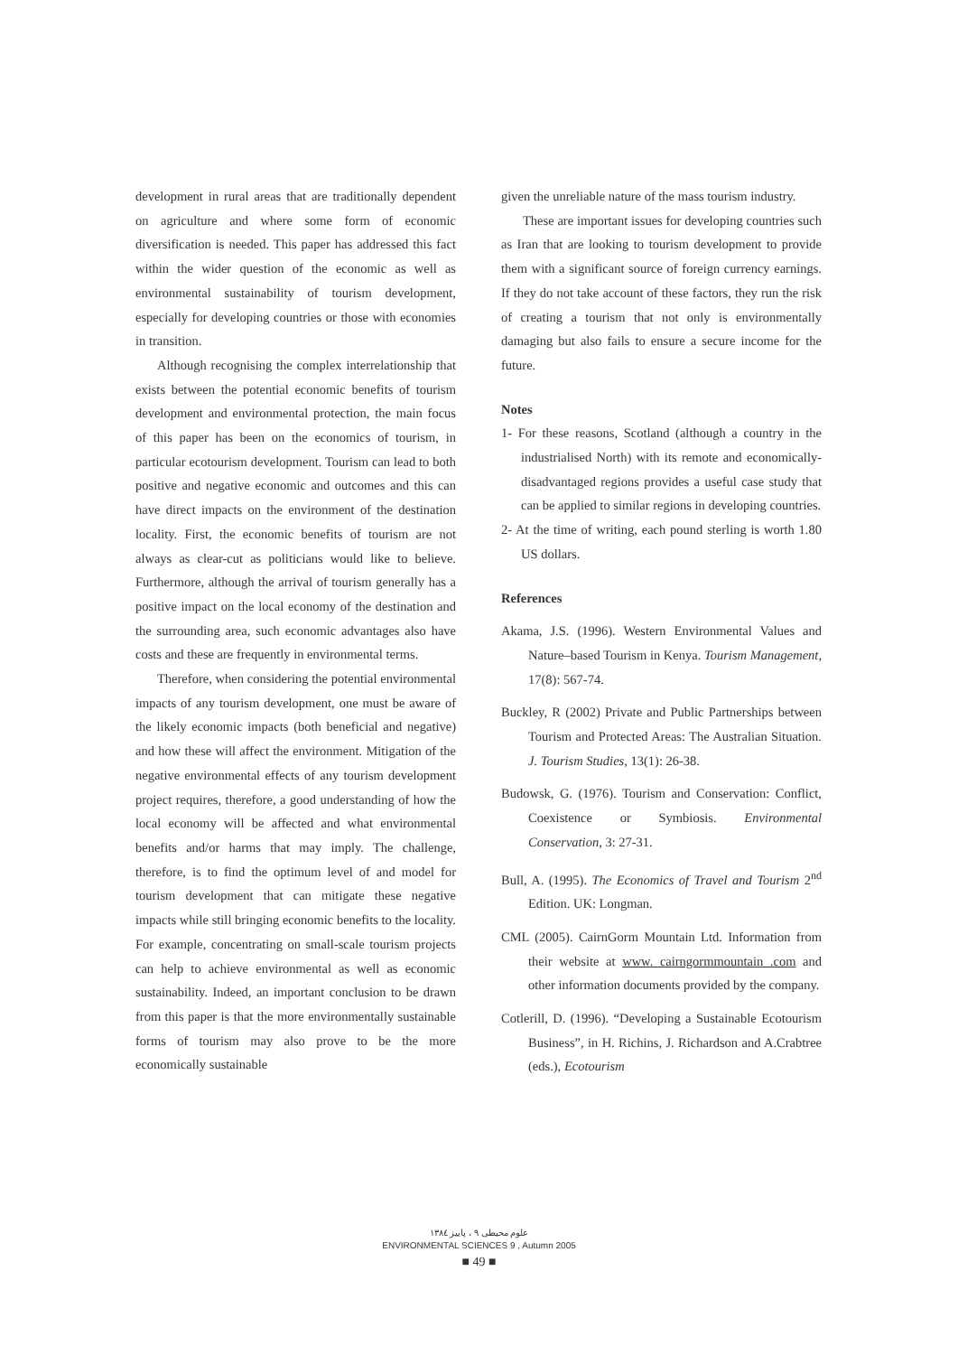development in rural areas that are traditionally dependent on agriculture and where some form of economic diversification is needed. This paper has addressed this fact within the wider question of the economic as well as environmental sustainability of tourism development, especially for developing countries or those with economies in transition.
Although recognising the complex interrelationship that exists between the potential economic benefits of tourism development and environmental protection, the main focus of this paper has been on the economics of tourism, in particular ecotourism development. Tourism can lead to both positive and negative economic and outcomes and this can have direct impacts on the environment of the destination locality. First, the economic benefits of tourism are not always as clear-cut as politicians would like to believe. Furthermore, although the arrival of tourism generally has a positive impact on the local economy of the destination and the surrounding area, such economic advantages also have costs and these are frequently in environmental terms.
Therefore, when considering the potential environmental impacts of any tourism development, one must be aware of the likely economic impacts (both beneficial and negative) and how these will affect the environment. Mitigation of the negative environmental effects of any tourism development project requires, therefore, a good understanding of how the local economy will be affected and what environmental benefits and/or harms that may imply. The challenge, therefore, is to find the optimum level of and model for tourism development that can mitigate these negative impacts while still bringing economic benefits to the locality. For example, concentrating on small-scale tourism projects can help to achieve environmental as well as economic sustainability. Indeed, an important conclusion to be drawn from this paper is that the more environmentally sustainable forms of tourism may also prove to be the more economically sustainable
given the unreliable nature of the mass tourism industry.
These are important issues for developing countries such as Iran that are looking to tourism development to provide them with a significant source of foreign currency earnings. If they do not take account of these factors, they run the risk of creating a tourism that not only is environmentally damaging but also fails to ensure a secure income for the future.
Notes
1- For these reasons, Scotland (although a country in the industrialised North) with its remote and economically-disadvantaged regions provides a useful case study that can be applied to similar regions in developing countries.
2- At the time of writing, each pound sterling is worth 1.80 US dollars.
References
Akama, J.S. (1996). Western Environmental Values and Nature–based Tourism in Kenya. Tourism Management, 17(8): 567-74.
Buckley, R (2002) Private and Public Partnerships between Tourism and Protected Areas: The Australian Situation. J. Tourism Studies, 13(1): 26-38.
Budowsk, G. (1976). Tourism and Conservation: Conflict, Coexistence or Symbiosis. Environmental Conservation, 3: 27-31.
Bull, A. (1995). The Economics of Travel and Tourism 2<sup>nd</sup> Edition. UK: Longman.
CML (2005). CairnGorm Mountain Ltd. Information from their website at www. cairngormmountain .com and other information documents provided by the company.
Cotlerill, D. (1996). “Developing a Sustainable Ecotourism Business”, in H. Richins, J. Richardson and A.Crabtree (eds.), Ecotourism
علوم محیطی ۹ ، پاییز ۱۳۸٤
ENVIRONMENTAL SCIENCES 9 , Autumn 2005
■ 49 ■